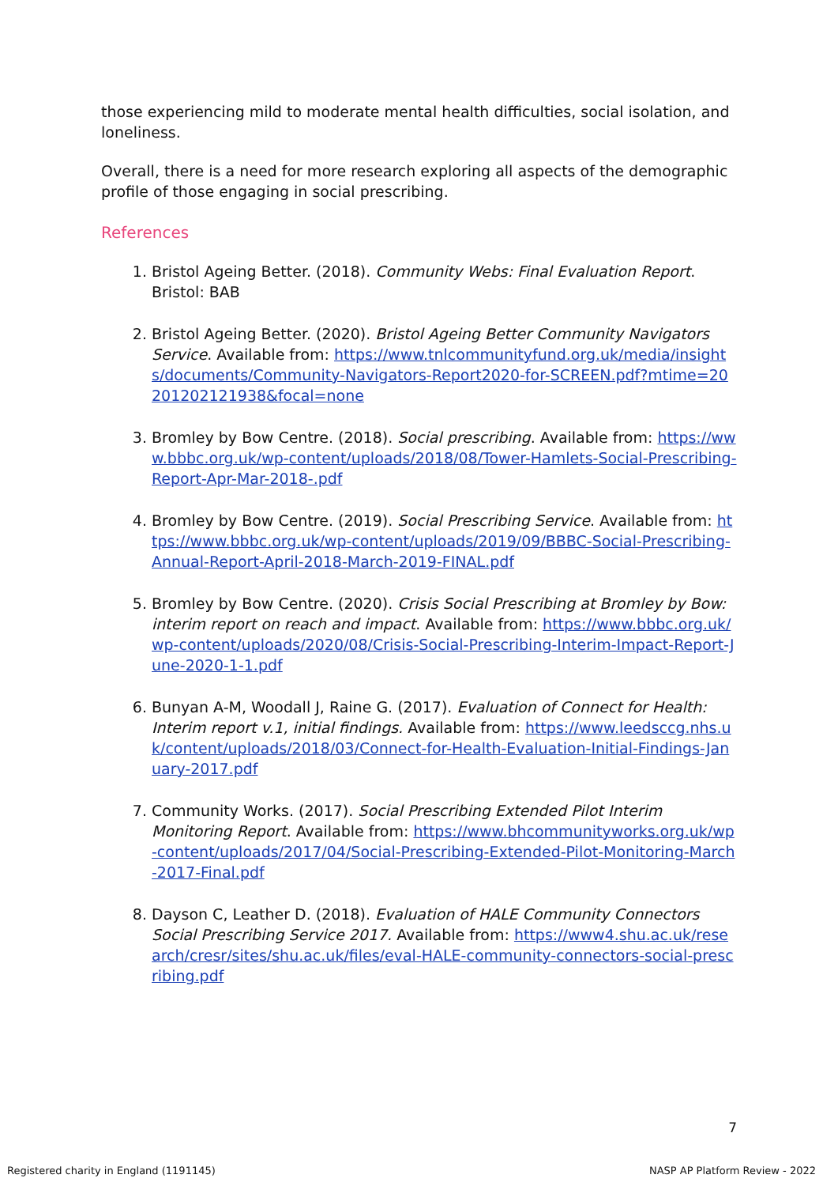those experiencing mild to moderate mental health difficulties, social isolation, and loneliness.
Overall, there is a need for more research exploring all aspects of the demographic profile of those engaging in social prescribing.
References
1. Bristol Ageing Better. (2018). Community Webs: Final Evaluation Report. Bristol: BAB
2. Bristol Ageing Better. (2020). Bristol Ageing Better Community Navigators Service. Available from: https://www.tnlcommunityfund.org.uk/media/insights/documents/Community-Navigators-Report2020-for-SCREEN.pdf?mtime=20201202121938&focal=none
3. Bromley by Bow Centre. (2018). Social prescribing. Available from: https://www.bbbc.org.uk/wp-content/uploads/2018/08/Tower-Hamlets-Social-Prescribing-Report-Apr-Mar-2018-.pdf
4. Bromley by Bow Centre. (2019). Social Prescribing Service. Available from: https://www.bbbc.org.uk/wp-content/uploads/2019/09/BBBC-Social-Prescribing-Annual-Report-April-2018-March-2019-FINAL.pdf
5. Bromley by Bow Centre. (2020). Crisis Social Prescribing at Bromley by Bow: interim report on reach and impact. Available from: https://www.bbbc.org.uk/wp-content/uploads/2020/08/Crisis-Social-Prescribing-Interim-Impact-Report-June-2020-1-1.pdf
6. Bunyan A-M, Woodall J, Raine G. (2017). Evaluation of Connect for Health: Interim report v.1, initial findings. Available from: https://www.leedsccg.nhs.uk/content/uploads/2018/03/Connect-for-Health-Evaluation-Initial-Findings-January-2017.pdf
7. Community Works. (2017). Social Prescribing Extended Pilot Interim Monitoring Report. Available from: https://www.bhcommunityworks.org.uk/wp-content/uploads/2017/04/Social-Prescribing-Extended-Pilot-Monitoring-March-2017-Final.pdf
8. Dayson C, Leather D. (2018). Evaluation of HALE Community Connectors Social Prescribing Service 2017. Available from: https://www4.shu.ac.uk/research/cresr/sites/shu.ac.uk/files/eval-HALE-community-connectors-social-prescribing.pdf
7
Registered charity in England (1191145)
NASP AP Platform Review - 2022